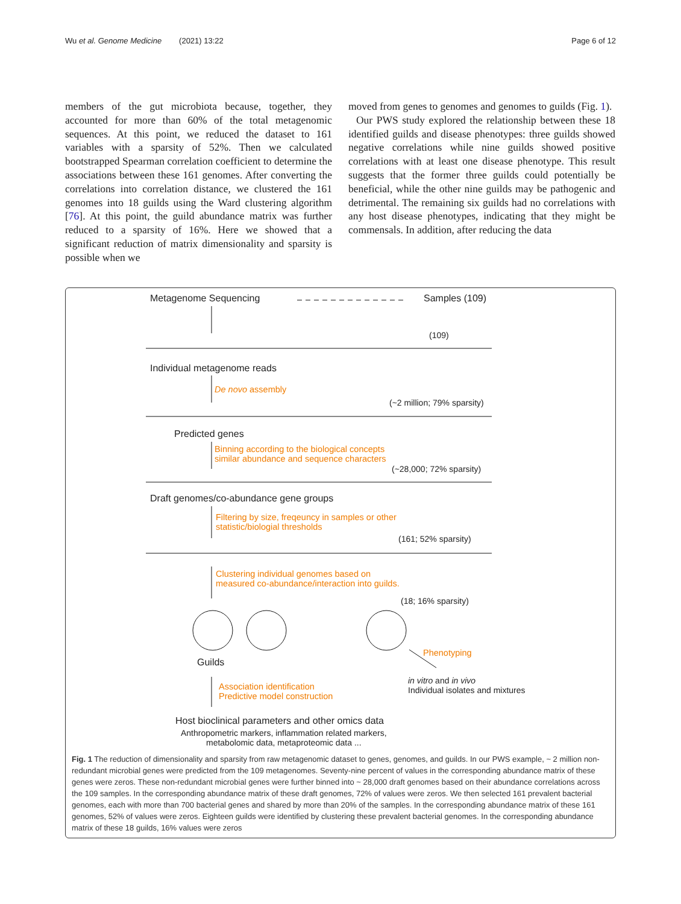Wu et al. Genome Medicine (2021) 13:22 Page 6 of 12
members of the gut microbiota because, together, they accounted for more than 60% of the total metagenomic sequences. At this point, we reduced the dataset to 161 variables with a sparsity of 52%. Then we calculated bootstrapped Spearman correlation coefficient to determine the associations between these 161 genomes. After converting the correlations into correlation distance, we clustered the 161 genomes into 18 guilds using the Ward clustering algorithm [76]. At this point, the guild abundance matrix was further reduced to a sparsity of 16%. Here we showed that a significant reduction of matrix dimensionality and sparsity is possible when we
moved from genes to genomes and genomes to guilds (Fig. 1).
Our PWS study explored the relationship between these 18 identified guilds and disease phenotypes: three guilds showed negative correlations while nine guilds showed positive correlations with at least one disease phenotype. This result suggests that the former three guilds could potentially be beneficial, while the other nine guilds may be pathogenic and detrimental. The remaining six guilds had no correlations with any host disease phenotypes, indicating that they might be commensals. In addition, after reducing the data
Metagenome Sequencing Samples (109)
(109)
Individual metagenome reads
De novo assembly
(~2 million; 79% sparsity)
Predicted genes
Binning according to the biological concepts
similar abundance and sequence characters
(~28,000; 72% sparsity)
Draft genomes/co-abundance gene groups
Filtering by size, freqeuncy in samples or other
statistic/biologial thresholds
(161; 52% sparsity)
Clustering individual genomes based on
measured co-abundance/interaction into guilds.
(18; 16% sparsity)
Guilds
Phenotyping
in vitro and in vivo
Individual isolates and mixtures
Association identification
Predictive model construction
Host bioclinical parameters and other omics data
Anthropometric markers, inflammation related markers,
metabolomic data, metaproteomic data ...
Fig. 1 The reduction of dimensionality and sparsity from raw metagenomic dataset to genes, genomes, and guilds. In our PWS example, ~ 2 million non-redundant microbial genes were predicted from the 109 metagenomes. Seventy-nine percent of values in the corresponding abundance matrix of these genes were zeros. These non-redundant microbial genes were further binned into ~ 28,000 draft genomes based on their abundance correlations across the 109 samples. In the corresponding abundance matrix of these draft genomes, 72% of values were zeros. We then selected 161 prevalent bacterial genomes, each with more than 700 bacterial genes and shared by more than 20% of the samples. In the corresponding abundance matrix of these 161 genomes, 52% of values were zeros. Eighteen guilds were identified by clustering these prevalent bacterial genomes. In the corresponding abundance matrix of these 18 guilds, 16% values were zeros